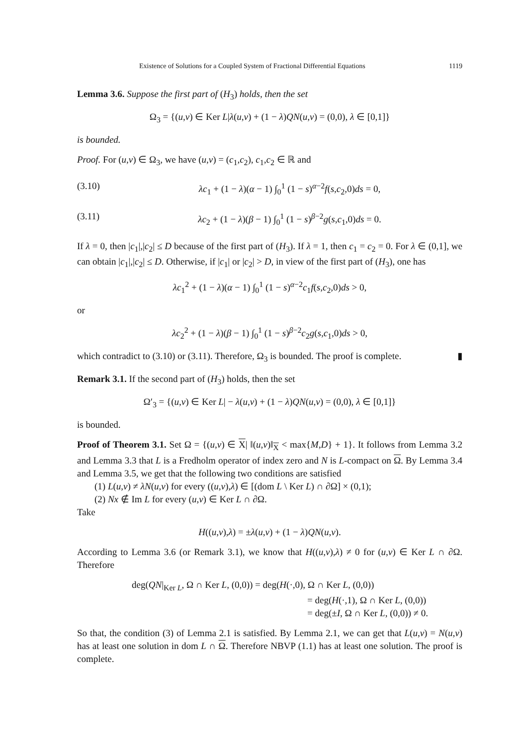Existence of Solutions for a Coupled System of Fractional Differential Equations 1119
Lemma 3.6. Suppose the first part of (H<sub>3</sub>) holds, then the set
Ω<sub>3</sub> = {(u,v) ∈ Ker L|λ(u,v) + (1 − λ)QN(u,v) = (0,0), λ ∈ [0,1]}
is bounded.
Proof. For (u,v) ∈ Ω<sub>3</sub>, we have (u,v) = (c<sub>1</sub>,c<sub>2</sub>), c<sub>1</sub>,c<sub>2</sub> ∈ ℝ and
(3.10) λc<sub>1</sub> + (1 − λ)(α − 1) ∫<sub>0</sub><sup>1</sup> (1 − s)<sup>α−2</sup>f(s,c<sub>2</sub>,0)ds = 0,
(3.11) λc<sub>2</sub> + (1 − λ)(β − 1) ∫<sub>0</sub><sup>1</sup> (1 − s)<sup>β−2</sup>g(s,c<sub>1</sub>,0)ds = 0.
If λ = 0, then |c<sub>1</sub>|,|c<sub>2</sub>| ≤ D because of the first part of (H<sub>3</sub>). If λ = 1, then c<sub>1</sub> = c<sub>2</sub> = 0. For λ ∈ (0,1], we can obtain |c<sub>1</sub>|,|c<sub>2</sub>| ≤ D. Otherwise, if |c<sub>1</sub>| or |c<sub>2</sub>| > D, in view of the first part of (H<sub>3</sub>), one has
λc<sub>1</sub><sup>2</sup> + (1 − λ)(α − 1) ∫<sub>0</sub><sup>1</sup> (1 − s)<sup>α−2</sup>c<sub>1</sub>f(s,c<sub>2</sub>,0)ds > 0,
or
λc<sub>2</sub><sup>2</sup> + (1 − λ)(β − 1) ∫<sub>0</sub><sup>1</sup> (1 − s)<sup>β−2</sup>c<sub>2</sub>g(s,c<sub>1</sub>,0)ds > 0,
which contradict to (3.10) or (3.11). Therefore, Ω<sub>3</sub> is bounded. The proof is complete. ▮
Remark 3.1. If the second part of (H<sub>3</sub>) holds, then the set
Ω′<sub>3</sub> = {(u,v) ∈ Ker L| − λ(u,v) + (1 − λ)QN(u,v) = (0,0), λ ∈ [0,1]}
is bounded.
Proof of Theorem 3.1. Set Ω = {(u,v) ∈ X| ‖(u,v)‖<sub>X</sub> < max{M,D} + 1}. It follows from Lemma 3.2 and Lemma 3.3 that L is a Fredholm operator of index zero and N is L-compact on Ω. By Lemma 3.4 and Lemma 3.5, we get that the following two conditions are satisfied
(1) L(u,v) ≠ λN(u,v) for every ((u,v),λ) ∈ [(dom L \ Ker L) ∩ ∂Ω] × (0,1);
(2) Nx ∉ Im L for every (u,v) ∈ Ker L ∩ ∂Ω.
Take
H((u,v),λ) = ±λ(u,v) + (1 − λ)QN(u,v).
According to Lemma 3.6 (or Remark 3.1), we know that H((u,v),λ) ≠ 0 for (u,v) ∈ Ker L ∩ ∂Ω. Therefore
deg(QN|<sub>Ker L</sub>, Ω ∩ Ker L, (0,0)) = deg(H(·,0), Ω ∩ Ker L, (0,0))
= deg(H(·,1), Ω ∩ Ker L, (0,0))
= deg(±I, Ω ∩ Ker L, (0,0)) ≠ 0.
So that, the condition (3) of Lemma 2.1 is satisfied. By Lemma 2.1, we can get that L(u,v) = N(u,v) has at least one solution in dom L ∩ Ω. Therefore NBVP (1.1) has at least one solution. The proof is complete.